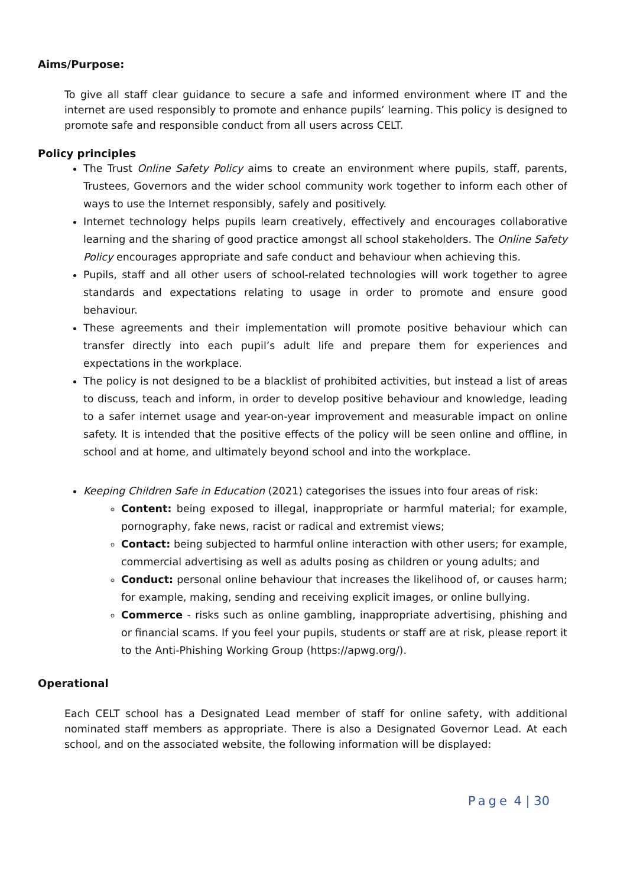Aims/Purpose:
To give all staff clear guidance to secure a safe and informed environment where IT and the internet are used responsibly to promote and enhance pupils’ learning. This policy is designed to promote safe and responsible conduct from all users across CELT.
Policy principles
The Trust Online Safety Policy aims to create an environment where pupils, staff, parents, Trustees, Governors and the wider school community work together to inform each other of ways to use the Internet responsibly, safely and positively.
Internet technology helps pupils learn creatively, effectively and encourages collaborative learning and the sharing of good practice amongst all school stakeholders. The Online Safety Policy encourages appropriate and safe conduct and behaviour when achieving this.
Pupils, staff and all other users of school-related technologies will work together to agree standards and expectations relating to usage in order to promote and ensure good behaviour.
These agreements and their implementation will promote positive behaviour which can transfer directly into each pupil’s adult life and prepare them for experiences and expectations in the workplace.
The policy is not designed to be a blacklist of prohibited activities, but instead a list of areas to discuss, teach and inform, in order to develop positive behaviour and knowledge, leading to a safer internet usage and year-on-year improvement and measurable impact on online safety. It is intended that the positive effects of the policy will be seen online and offline, in school and at home, and ultimately beyond school and into the workplace.
Keeping Children Safe in Education (2021) categorises the issues into four areas of risk:
Content: being exposed to illegal, inappropriate or harmful material; for example, pornography, fake news, racist or radical and extremist views;
Contact: being subjected to harmful online interaction with other users; for example, commercial advertising as well as adults posing as children or young adults; and
Conduct: personal online behaviour that increases the likelihood of, or causes harm; for example, making, sending and receiving explicit images, or online bullying.
Commerce - risks such as online gambling, inappropriate advertising, phishing and or financial scams. If you feel your pupils, students or staff are at risk, please report it to the Anti-Phishing Working Group (https://apwg.org/).
Operational
Each CELT school has a Designated Lead member of staff for online safety, with additional nominated staff members as appropriate. There is also a Designated Governor Lead. At each school, and on the associated website, the following information will be displayed:
Page 4 | 30